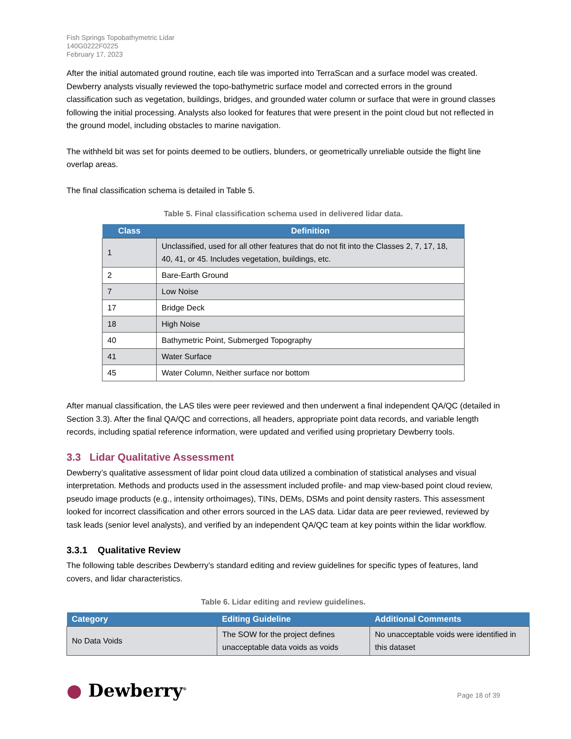Fish Springs Topobathymetric Lidar
140G0222F0225
February 17, 2023
After the initial automated ground routine, each tile was imported into TerraScan and a surface model was created. Dewberry analysts visually reviewed the topo-bathymetric surface model and corrected errors in the ground classification such as vegetation, buildings, bridges, and grounded water column or surface that were in ground classes following the initial processing. Analysts also looked for features that were present in the point cloud but not reflected in the ground model, including obstacles to marine navigation.
The withheld bit was set for points deemed to be outliers, blunders, or geometrically unreliable outside the flight line overlap areas.
The final classification schema is detailed in Table 5.
Table 5. Final classification schema used in delivered lidar data.
| Class | Definition |
| --- | --- |
| 1 | Unclassified, used for all other features that do not fit into the Classes 2, 7, 17, 18, 40, 41, or 45. Includes vegetation, buildings, etc. |
| 2 | Bare-Earth Ground |
| 7 | Low Noise |
| 17 | Bridge Deck |
| 18 | High Noise |
| 40 | Bathymetric Point, Submerged Topography |
| 41 | Water Surface |
| 45 | Water Column, Neither surface nor bottom |
After manual classification, the LAS tiles were peer reviewed and then underwent a final independent QA/QC (detailed in Section 3.3). After the final QA/QC and corrections, all headers, appropriate point data records, and variable length records, including spatial reference information, were updated and verified using proprietary Dewberry tools.
3.3 Lidar Qualitative Assessment
Dewberry’s qualitative assessment of lidar point cloud data utilized a combination of statistical analyses and visual interpretation. Methods and products used in the assessment included profile- and map view-based point cloud review, pseudo image products (e.g., intensity orthoimages), TINs, DEMs, DSMs and point density rasters. This assessment looked for incorrect classification and other errors sourced in the LAS data. Lidar data are peer reviewed, reviewed by task leads (senior level analysts), and verified by an independent QA/QC team at key points within the lidar workflow.
3.3.1 Qualitative Review
The following table describes Dewberry’s standard editing and review guidelines for specific types of features, land covers, and lidar characteristics.
Table 6. Lidar editing and review guidelines.
| Category | Editing Guideline | Additional Comments |
| --- | --- | --- |
| No Data Voids | The SOW for the project defines unacceptable data voids as voids | No unacceptable voids were identified in this dataset |
● Dewberry<sup>®</sup>
Page 18 of 39